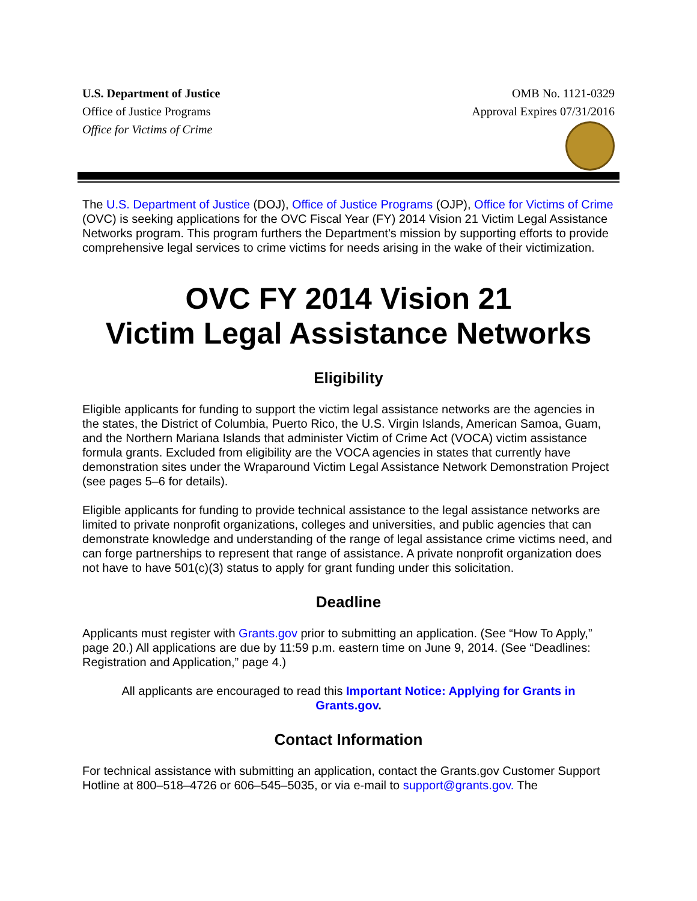U.S. Department of Justice
Office of Justice Programs
Office for Victims of Crime
OMB No. 1121-0329
Approval Expires 07/31/2016
The U.S. Department of Justice (DOJ), Office of Justice Programs (OJP), Office for Victims of Crime (OVC) is seeking applications for the OVC Fiscal Year (FY) 2014 Vision 21 Victim Legal Assistance Networks program. This program furthers the Department’s mission by supporting efforts to provide comprehensive legal services to crime victims for needs arising in the wake of their victimization.
OVC FY 2014 Vision 21
Victim Legal Assistance Networks
Eligibility
Eligible applicants for funding to support the victim legal assistance networks are the agencies in the states, the District of Columbia, Puerto Rico, the U.S. Virgin Islands, American Samoa, Guam, and the Northern Mariana Islands that administer Victim of Crime Act (VOCA) victim assistance formula grants. Excluded from eligibility are the VOCA agencies in states that currently have demonstration sites under the Wraparound Victim Legal Assistance Network Demonstration Project (see pages 5–6 for details).
Eligible applicants for funding to provide technical assistance to the legal assistance networks are limited to private nonprofit organizations, colleges and universities, and public agencies that can demonstrate knowledge and understanding of the range of legal assistance crime victims need, and can forge partnerships to represent that range of assistance. A private nonprofit organization does not have to have 501(c)(3) status to apply for grant funding under this solicitation.
Deadline
Applicants must register with Grants.gov prior to submitting an application. (See “How To Apply,” page 20.) All applications are due by 11:59 p.m. eastern time on June 9, 2014. (See “Deadlines: Registration and Application,” page 4.)
All applicants are encouraged to read this Important Notice: Applying for Grants in Grants.gov.
Contact Information
For technical assistance with submitting an application, contact the Grants.gov Customer Support Hotline at 800–518–4726 or 606–545–5035, or via e-mail to support@grants.gov. The